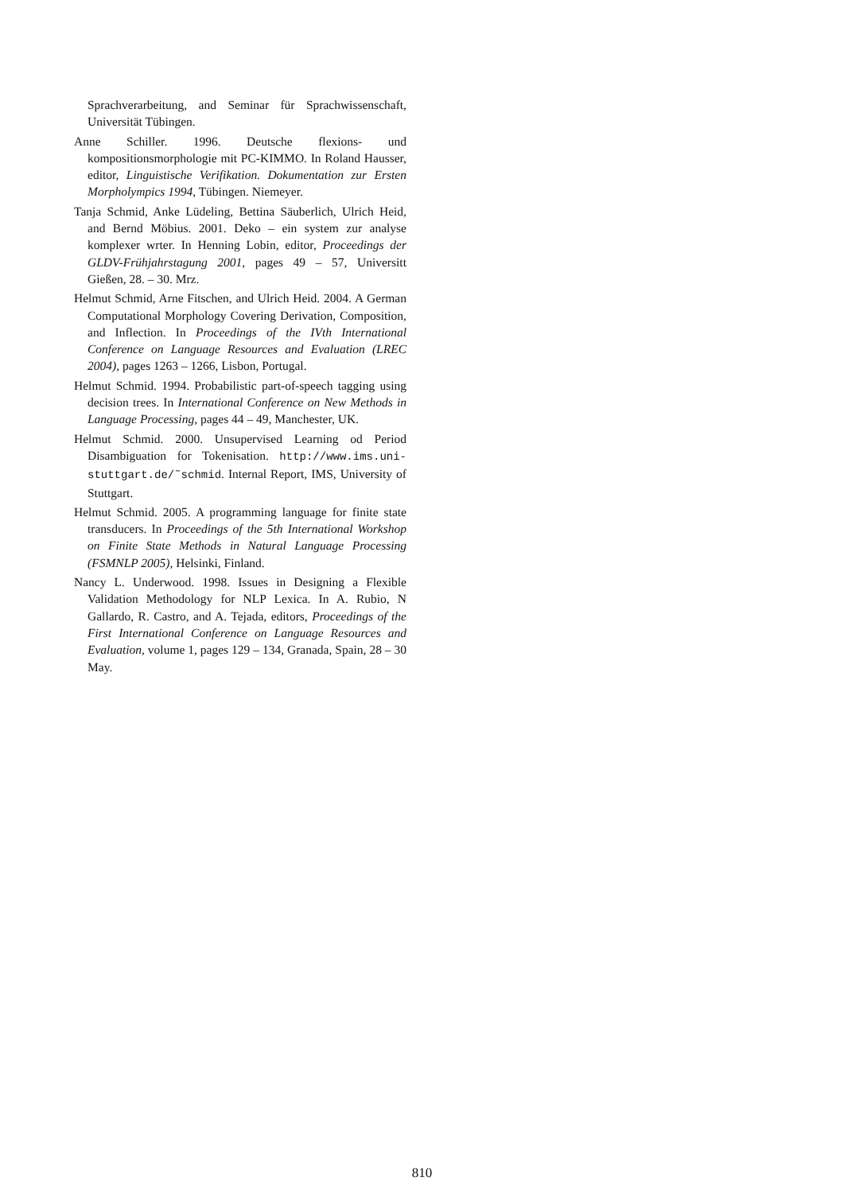Sprachverarbeitung, and Seminar für Sprachwissenschaft, Universität Tübingen.
Anne Schiller. 1996. Deutsche flexions- und kompositionsmorphologie mit PC-KIMMO. In Roland Hausser, editor, Linguistische Verifikation. Dokumentation zur Ersten Morpholympics 1994, Tübingen. Niemeyer.
Tanja Schmid, Anke Lüdeling, Bettina Säuberlich, Ulrich Heid, and Bernd Möbius. 2001. Deko – ein system zur analyse komplexer wrter. In Henning Lobin, editor, Proceedings der GLDV-Frühjahrstagung 2001, pages 49 – 57, Universitt Gießen, 28. – 30. Mrz.
Helmut Schmid, Arne Fitschen, and Ulrich Heid. 2004. A German Computational Morphology Covering Derivation, Composition, and Inflection. In Proceedings of the IVth International Conference on Language Resources and Evaluation (LREC 2004), pages 1263 – 1266, Lisbon, Portugal.
Helmut Schmid. 1994. Probabilistic part-of-speech tagging using decision trees. In International Conference on New Methods in Language Processing, pages 44 – 49, Manchester, UK.
Helmut Schmid. 2000. Unsupervised Learning od Period Disambiguation for Tokenisation. http://www.ims.uni-stuttgart.de/˜schmid. Internal Report, IMS, University of Stuttgart.
Helmut Schmid. 2005. A programming language for finite state transducers. In Proceedings of the 5th International Workshop on Finite State Methods in Natural Language Processing (FSMNLP 2005), Helsinki, Finland.
Nancy L. Underwood. 1998. Issues in Designing a Flexible Validation Methodology for NLP Lexica. In A. Rubio, N Gallardo, R. Castro, and A. Tejada, editors, Proceedings of the First International Conference on Language Resources and Evaluation, volume 1, pages 129 – 134, Granada, Spain, 28 – 30 May.
810